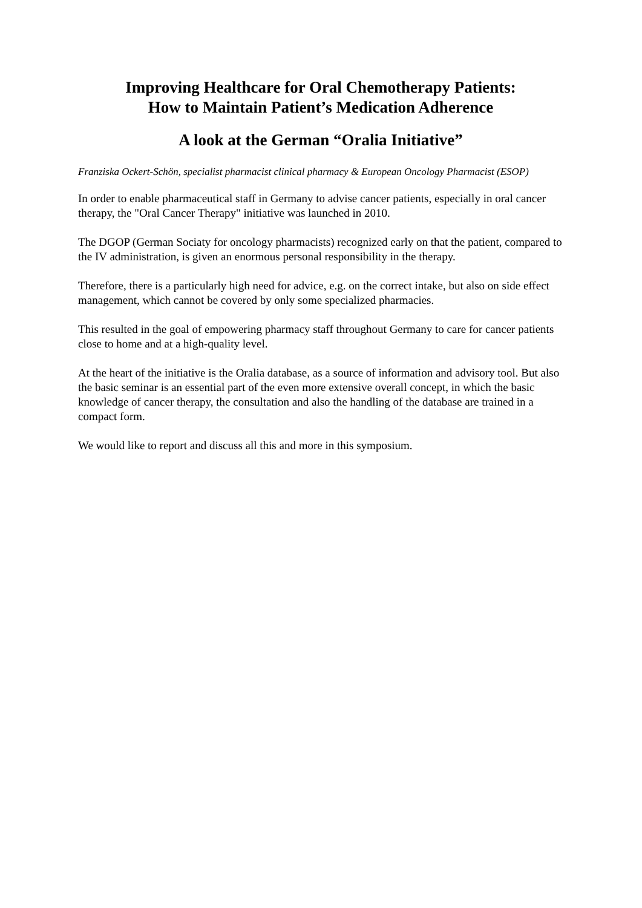Improving Healthcare for Oral Chemotherapy Patients:
How to Maintain Patient’s Medication Adherence
A look at the German “Oralia Initiative”
Franziska Ockert-Schön, specialist pharmacist clinical pharmacy & European Oncology Pharmacist (ESOP)
In order to enable pharmaceutical staff in Germany to advise cancer patients, especially in oral cancer therapy, the "Oral Cancer Therapy" initiative was launched in 2010.
The DGOP (German Sociaty for oncology pharmacists) recognized early on that the patient, compared to the IV administration, is given an enormous personal responsibility in the therapy.
Therefore, there is a particularly high need for advice, e.g. on the correct intake, but also on side effect management, which cannot be covered by only some specialized pharmacies.
This resulted in the goal of empowering pharmacy staff throughout Germany to care for cancer patients close to home and at a high-quality level.
At the heart of the initiative is the Oralia database, as a source of information and advisory tool. But also the basic seminar is an essential part of the even more extensive overall concept, in which the basic knowledge of cancer therapy, the consultation and also the handling of the database are trained in a compact form.
We would like to report and discuss all this and more in this symposium.